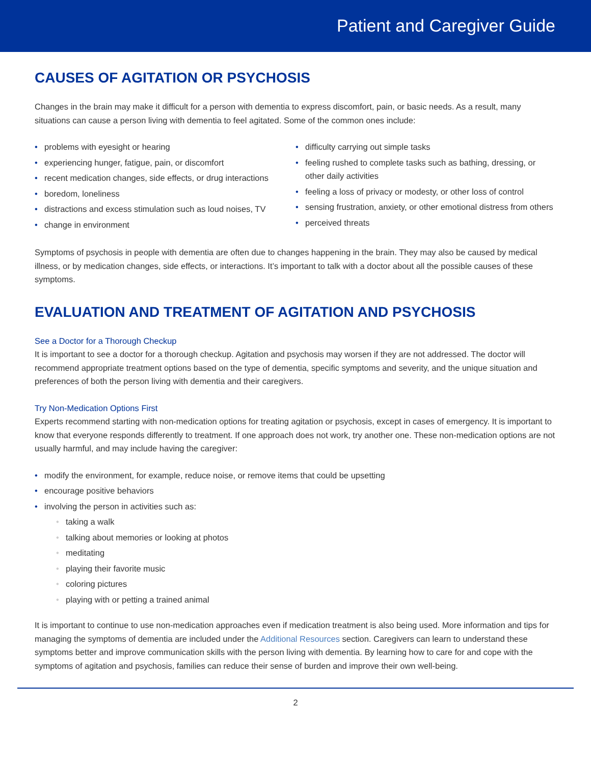Patient and Caregiver Guide
CAUSES OF AGITATION OR PSYCHOSIS
Changes in the brain may make it difficult for a person with dementia to express discomfort, pain, or basic needs. As a result, many situations can cause a person living with dementia to feel agitated. Some of the common ones include:
problems with eyesight or hearing
experiencing hunger, fatigue, pain, or discomfort
recent medication changes, side effects, or drug interactions
boredom, loneliness
distractions and excess stimulation such as loud noises, TV
change in environment
difficulty carrying out simple tasks
feeling rushed to complete tasks such as bathing, dressing, or other daily activities
feeling a loss of privacy or modesty, or other loss of control
sensing frustration, anxiety, or other emotional distress from others
perceived threats
Symptoms of psychosis in people with dementia are often due to changes happening in the brain. They may also be caused by medical illness, or by medication changes, side effects, or interactions. It’s important to talk with a doctor about all the possible causes of these symptoms.
EVALUATION AND TREATMENT OF AGITATION AND PSYCHOSIS
See a Doctor for a Thorough Checkup
It is important to see a doctor for a thorough checkup. Agitation and psychosis may worsen if they are not addressed. The doctor will recommend appropriate treatment options based on the type of dementia, specific symptoms and severity, and the unique situation and preferences of both the person living with dementia and their caregivers.
Try Non-Medication Options First
Experts recommend starting with non-medication options for treating agitation or psychosis, except in cases of emergency. It is important to know that everyone responds differently to treatment. If one approach does not work, try another one. These non-medication options are not usually harmful, and may include having the caregiver:
modify the environment, for example, reduce noise, or remove items that could be upsetting
encourage positive behaviors
involving the person in activities such as:
taking a walk
talking about memories or looking at photos
meditating
playing their favorite music
coloring pictures
playing with or petting a trained animal
It is important to continue to use non-medication approaches even if medication treatment is also being used. More information and tips for managing the symptoms of dementia are included under the Additional Resources section. Caregivers can learn to understand these symptoms better and improve communication skills with the person living with dementia. By learning how to care for and cope with the symptoms of agitation and psychosis, families can reduce their sense of burden and improve their own well-being.
2